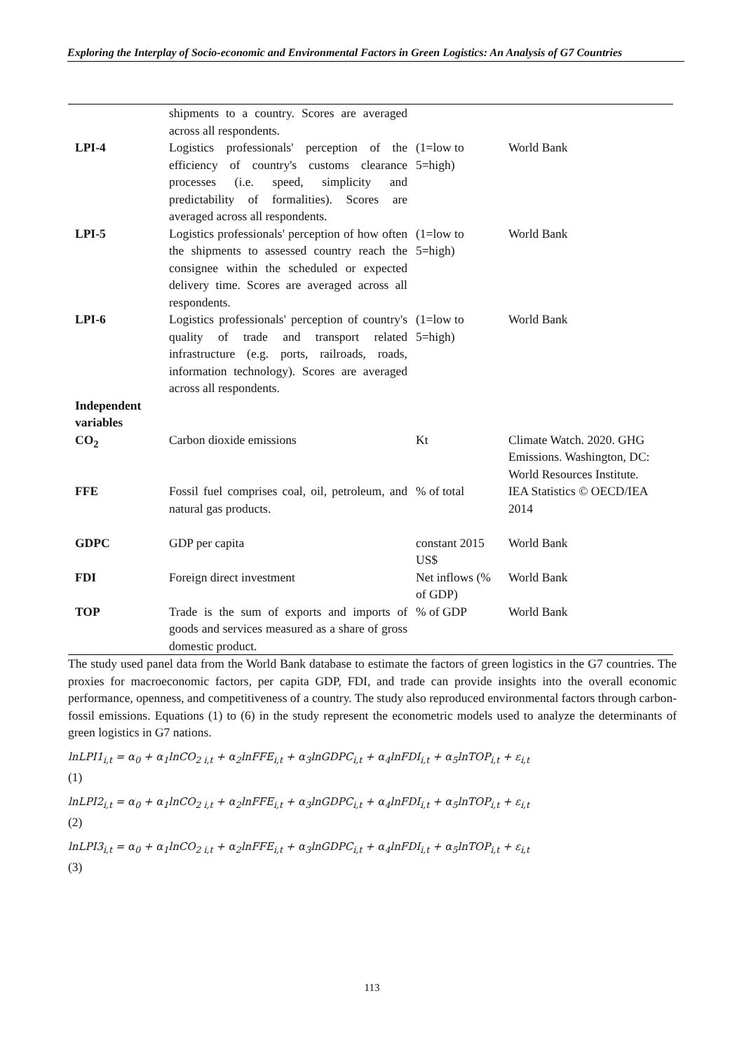Exploring the Interplay of Socio-economic and Environmental Factors in Green Logistics: An Analysis of G7 Countries
| | shipments to a country. Scores are averaged across all respondents. | | |
| LPI-4 | Logistics professionals' perception of the efficiency of country's customs clearance processes (i.e. speed, simplicity and predictability of formalities). Scores are averaged across all respondents. | (1=low to 5=high) | World Bank |
| LPI-5 | Logistics professionals' perception of how often the shipments to assessed country reach the consignee within the scheduled or expected delivery time. Scores are averaged across all respondents. | (1=low to 5=high) | World Bank |
| LPI-6 | Logistics professionals' perception of country's quality of trade and transport related infrastructure (e.g. ports, railroads, roads, information technology). Scores are averaged across all respondents. | (1=low to 5=high) | World Bank |
| Independent variables | | | |
| CO<sub>2</sub> | Carbon dioxide emissions | Kt | Climate Watch. 2020. GHG Emissions. Washington, DC: World Resources Institute. |
| FFE | Fossil fuel comprises coal, oil, petroleum, and natural gas products. | % of total | IEA Statistics © OECD/IEA 2014 |
| GDPC | GDP per capita | constant 2015 US$ | World Bank |
| FDI | Foreign direct investment | Net inflows (% of GDP) | World Bank |
| TOP | Trade is the sum of exports and imports of goods and services measured as a share of gross domestic product. | % of GDP | World Bank |
The study used panel data from the World Bank database to estimate the factors of green logistics in the G7 countries. The proxies for macroeconomic factors, per capita GDP, FDI, and trade can provide insights into the overall economic performance, openness, and competitiveness of a country. The study also reproduced environmental factors through carbon-fossil emissions. Equations (1) to (6) in the study represent the econometric models used to analyze the determinants of green logistics in G7 nations.
lnLPI1<sub>i,t</sub> = α<sub>0</sub> + α<sub>1</sub>lnCO<sub>2 i,t</sub> + α<sub>2</sub>lnFFE<sub>i,t</sub> + α<sub>3</sub>lnGDPC<sub>i,t</sub> + α<sub>4</sub>lnFDI<sub>i,t</sub> + α<sub>5</sub>lnTOP<sub>i,t</sub> + ε<sub>i,t</sub>
(1)
lnLPI2<sub>i,t</sub> = α<sub>0</sub> + α<sub>1</sub>lnCO<sub>2 i,t</sub> + α<sub>2</sub>lnFFE<sub>i,t</sub> + α<sub>3</sub>lnGDPC<sub>i,t</sub> + α<sub>4</sub>lnFDI<sub>i,t</sub> + α<sub>5</sub>lnTOP<sub>i,t</sub> + ε<sub>i,t</sub>
(2)
lnLPI3<sub>i,t</sub> = α<sub>0</sub> + α<sub>1</sub>lnCO<sub>2 i,t</sub> + α<sub>2</sub>lnFFE<sub>i,t</sub> + α<sub>3</sub>lnGDPC<sub>i,t</sub> + α<sub>4</sub>lnFDI<sub>i,t</sub> + α<sub>5</sub>lnTOP<sub>i,t</sub> + ε<sub>i,t</sub>
(3)
113